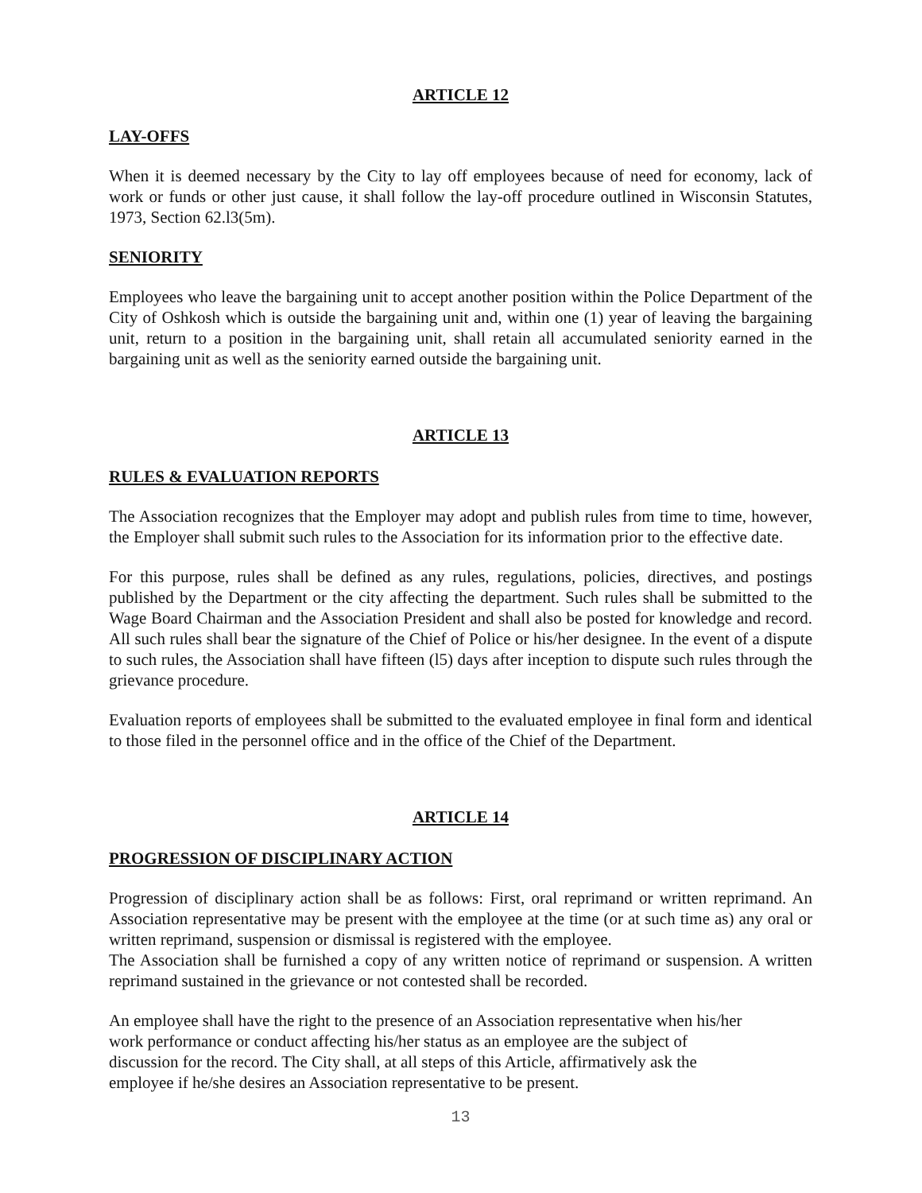ARTICLE 12
LAY-OFFS
When it is deemed necessary by the City to lay off employees because of need for economy, lack of work or funds or other just cause, it shall follow the lay-off procedure outlined in Wisconsin Statutes, 1973, Section 62.l3(5m).
SENIORITY
Employees who leave the bargaining unit to accept another position within the Police Department of the City of Oshkosh which is outside the bargaining unit and, within one (1) year of leaving the bargaining unit, return to a position in the bargaining unit, shall retain all accumulated seniority earned in the bargaining unit as well as the seniority earned outside the bargaining unit.
ARTICLE 13
RULES & EVALUATION REPORTS
The Association recognizes that the Employer may adopt and publish rules from time to time, however, the Employer shall submit such rules to the Association for its information prior to the effective date.
For this purpose, rules shall be defined as any rules, regulations, policies, directives, and postings published by the Department or the city affecting the department. Such rules shall be submitted to the Wage Board Chairman and the Association President and shall also be posted for knowledge and record. All such rules shall bear the signature of the Chief of Police or his/her designee. In the event of a dispute to such rules, the Association shall have fifteen (l5) days after inception to dispute such rules through the grievance procedure.
Evaluation reports of employees shall be submitted to the evaluated employee in final form and identical to those filed in the personnel office and in the office of the Chief of the Department.
ARTICLE 14
PROGRESSION OF DISCIPLINARY ACTION
Progression of disciplinary action shall be as follows: First, oral reprimand or written reprimand. An Association representative may be present with the employee at the time (or at such time as) any oral or written reprimand, suspension or dismissal is registered with the employee.
The Association shall be furnished a copy of any written notice of reprimand or suspension. A written reprimand sustained in the grievance or not contested shall be recorded.
An employee shall have the right to the presence of an Association representative when his/her
work performance or conduct affecting his/her status as an employee are the subject of
discussion for the record. The City shall, at all steps of this Article, affirmatively ask the
employee if he/she desires an Association representative to be present.
13